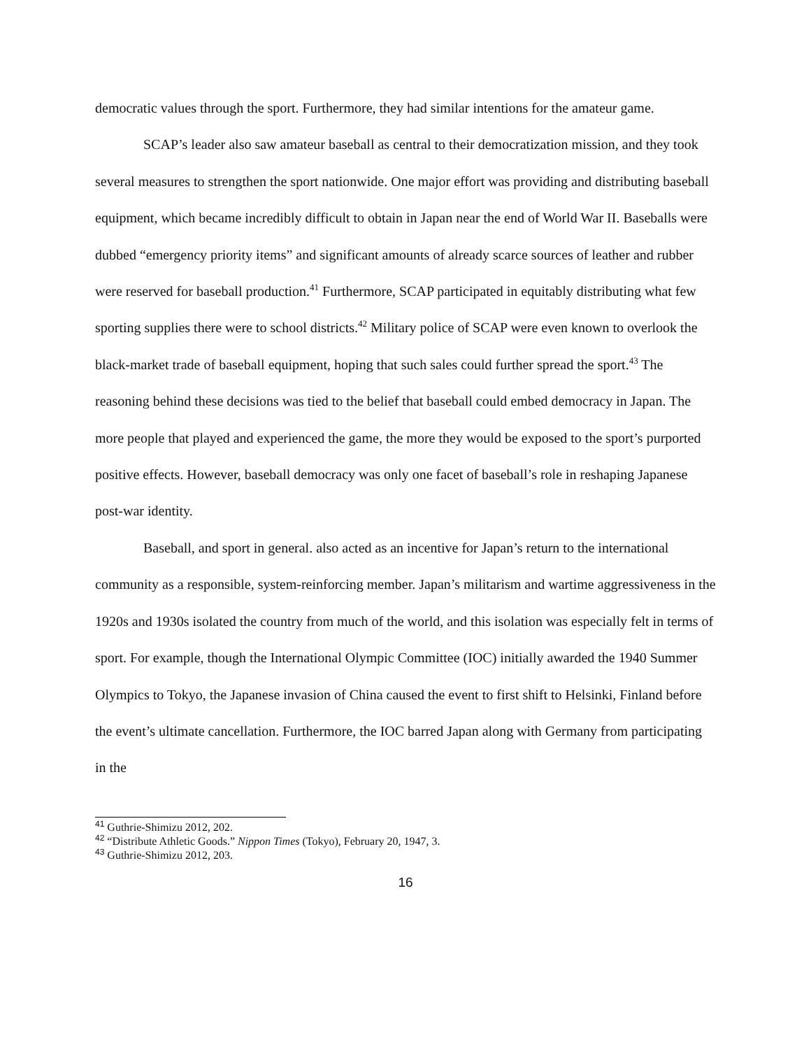democratic values through the sport. Furthermore, they had similar intentions for the amateur game.
SCAP’s leader also saw amateur baseball as central to their democratization mission, and they took several measures to strengthen the sport nationwide. One major effort was providing and distributing baseball equipment, which became incredibly difficult to obtain in Japan near the end of World War II. Baseballs were dubbed “emergency priority items” and significant amounts of already scarce sources of leather and rubber were reserved for baseball production.<sup>41</sup> Furthermore, SCAP participated in equitably distributing what few sporting supplies there were to school districts.<sup>42</sup> Military police of SCAP were even known to overlook the black-market trade of baseball equipment, hoping that such sales could further spread the sport.<sup>43</sup> The reasoning behind these decisions was tied to the belief that baseball could embed democracy in Japan. The more people that played and experienced the game, the more they would be exposed to the sport’s purported positive effects. However, baseball democracy was only one facet of baseball’s role in reshaping Japanese post-war identity.
Baseball, and sport in general. also acted as an incentive for Japan’s return to the international community as a responsible, system-reinforcing member. Japan’s militarism and wartime aggressiveness in the 1920s and 1930s isolated the country from much of the world, and this isolation was especially felt in terms of sport. For example, though the International Olympic Committee (IOC) initially awarded the 1940 Summer Olympics to Tokyo, the Japanese invasion of China caused the event to first shift to Helsinki, Finland before the event’s ultimate cancellation. Furthermore, the IOC barred Japan along with Germany from participating in the
<sup>41</sup> Guthrie-Shimizu 2012, 202.
<sup>42</sup> “Distribute Athletic Goods.” Nippon Times (Tokyo), February 20, 1947, 3.
<sup>43</sup> Guthrie-Shimizu 2012, 203.
16